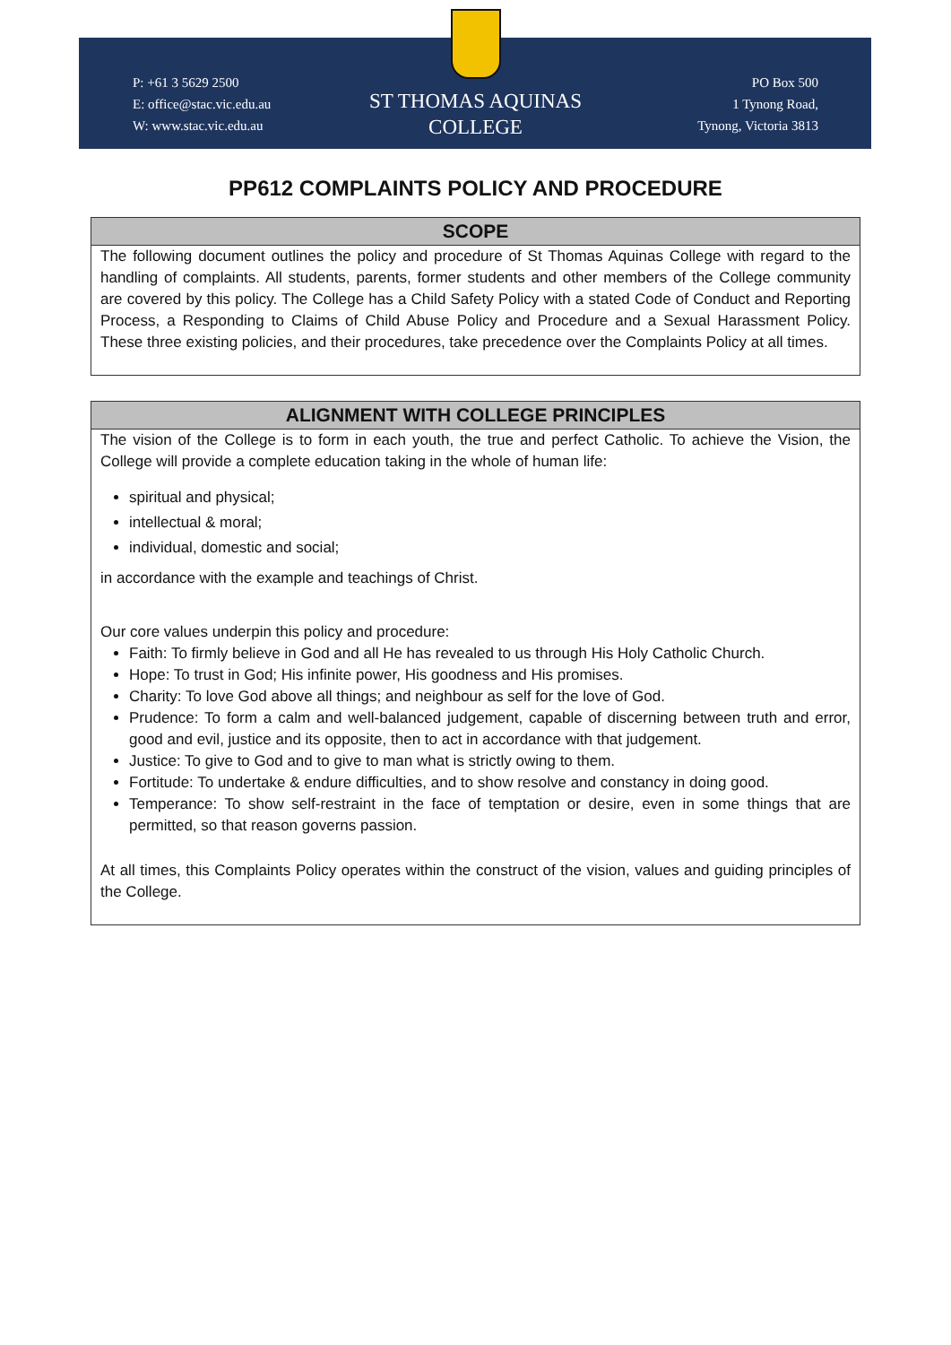P: +61 3 5629 2500
E: office@stac.vic.edu.au
W: www.stac.vic.edu.au
ST THOMAS AQUINAS
COLLEGE
PO Box 500
1 Tynong Road,
Tynong, Victoria 3813
PP612 COMPLAINTS POLICY AND PROCEDURE
SCOPE
The following document outlines the policy and procedure of St Thomas Aquinas College with regard to the handling of complaints. All students, parents, former students and other members of the College community are covered by this policy. The College has a Child Safety Policy with a stated Code of Conduct and Reporting Process, a Responding to Claims of Child Abuse Policy and Procedure and a Sexual Harassment Policy. These three existing policies, and their procedures, take precedence over the Complaints Policy at all times.
ALIGNMENT WITH COLLEGE PRINCIPLES
The vision of the College is to form in each youth, the true and perfect Catholic. To achieve the Vision, the College will provide a complete education taking in the whole of human life:
spiritual and physical;
intellectual & moral;
individual, domestic and social;
in accordance with the example and teachings of Christ.
Our core values underpin this policy and procedure:
Faith: To firmly believe in God and all He has revealed to us through His Holy Catholic Church.
Hope: To trust in God; His infinite power, His goodness and His promises.
Charity: To love God above all things; and neighbour as self for the love of God.
Prudence: To form a calm and well-balanced judgement, capable of discerning between truth and error, good and evil, justice and its opposite, then to act in accordance with that judgement.
Justice: To give to God and to give to man what is strictly owing to them.
Fortitude: To undertake & endure difficulties, and to show resolve and constancy in doing good.
Temperance: To show self-restraint in the face of temptation or desire, even in some things that are permitted, so that reason governs passion.
At all times, this Complaints Policy operates within the construct of the vision, values and guiding principles of the College.